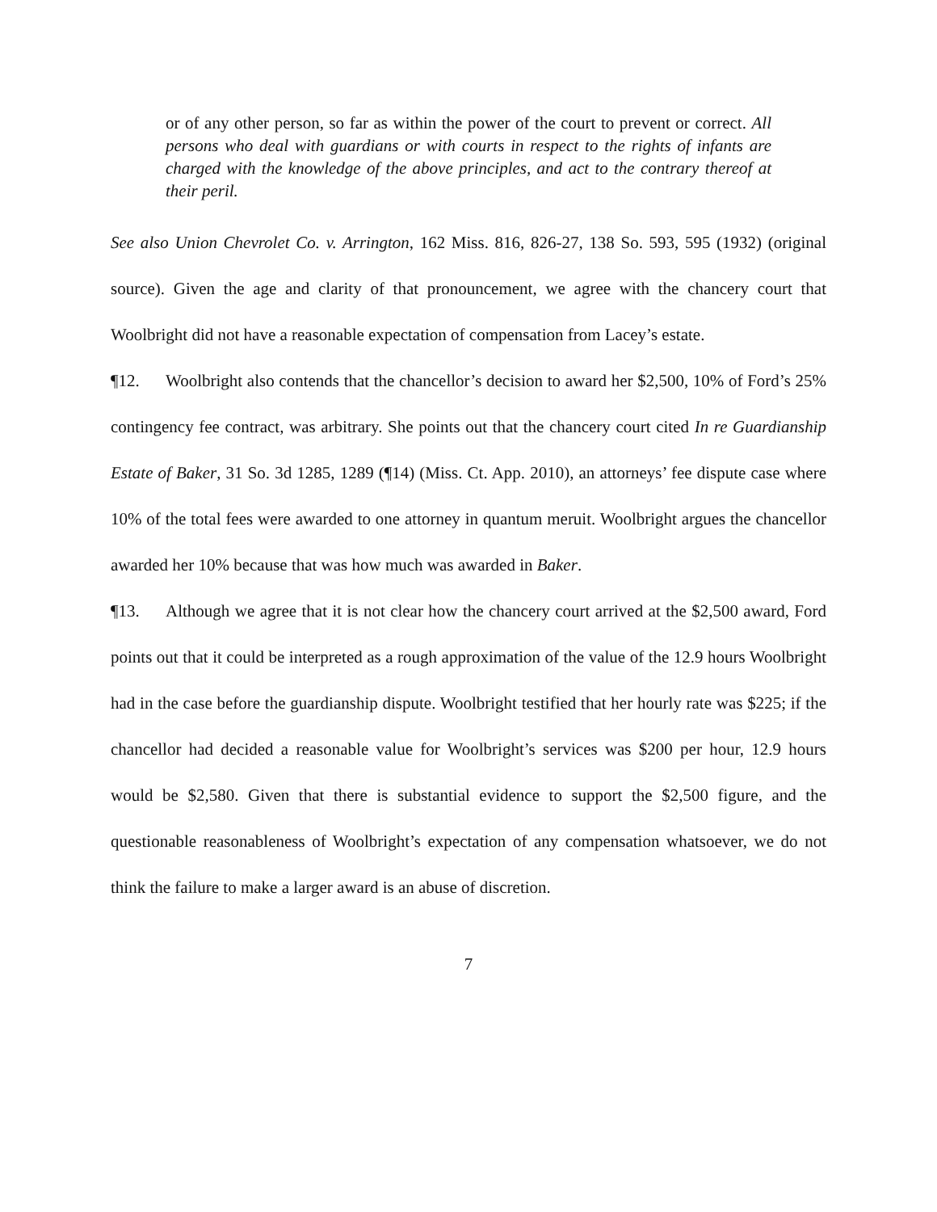or of any other person, so far as within the power of the court to prevent or correct. All persons who deal with guardians or with courts in respect to the rights of infants are charged with the knowledge of the above principles, and act to the contrary thereof at their peril.
See also Union Chevrolet Co. v. Arrington, 162 Miss. 816, 826-27, 138 So. 593, 595 (1932) (original source). Given the age and clarity of that pronouncement, we agree with the chancery court that Woolbright did not have a reasonable expectation of compensation from Lacey’s estate.
¶12. Woolbright also contends that the chancellor’s decision to award her $2,500, 10% of Ford’s 25% contingency fee contract, was arbitrary. She points out that the chancery court cited In re Guardianship Estate of Baker, 31 So. 3d 1285, 1289 (¶14) (Miss. Ct. App. 2010), an attorneys’ fee dispute case where 10% of the total fees were awarded to one attorney in quantum meruit. Woolbright argues the chancellor awarded her 10% because that was how much was awarded in Baker.
¶13. Although we agree that it is not clear how the chancery court arrived at the $2,500 award, Ford points out that it could be interpreted as a rough approximation of the value of the 12.9 hours Woolbright had in the case before the guardianship dispute. Woolbright testified that her hourly rate was $225; if the chancellor had decided a reasonable value for Woolbright’s services was $200 per hour, 12.9 hours would be $2,580. Given that there is substantial evidence to support the $2,500 figure, and the questionable reasonableness of Woolbright’s expectation of any compensation whatsoever, we do not think the failure to make a larger award is an abuse of discretion.
7